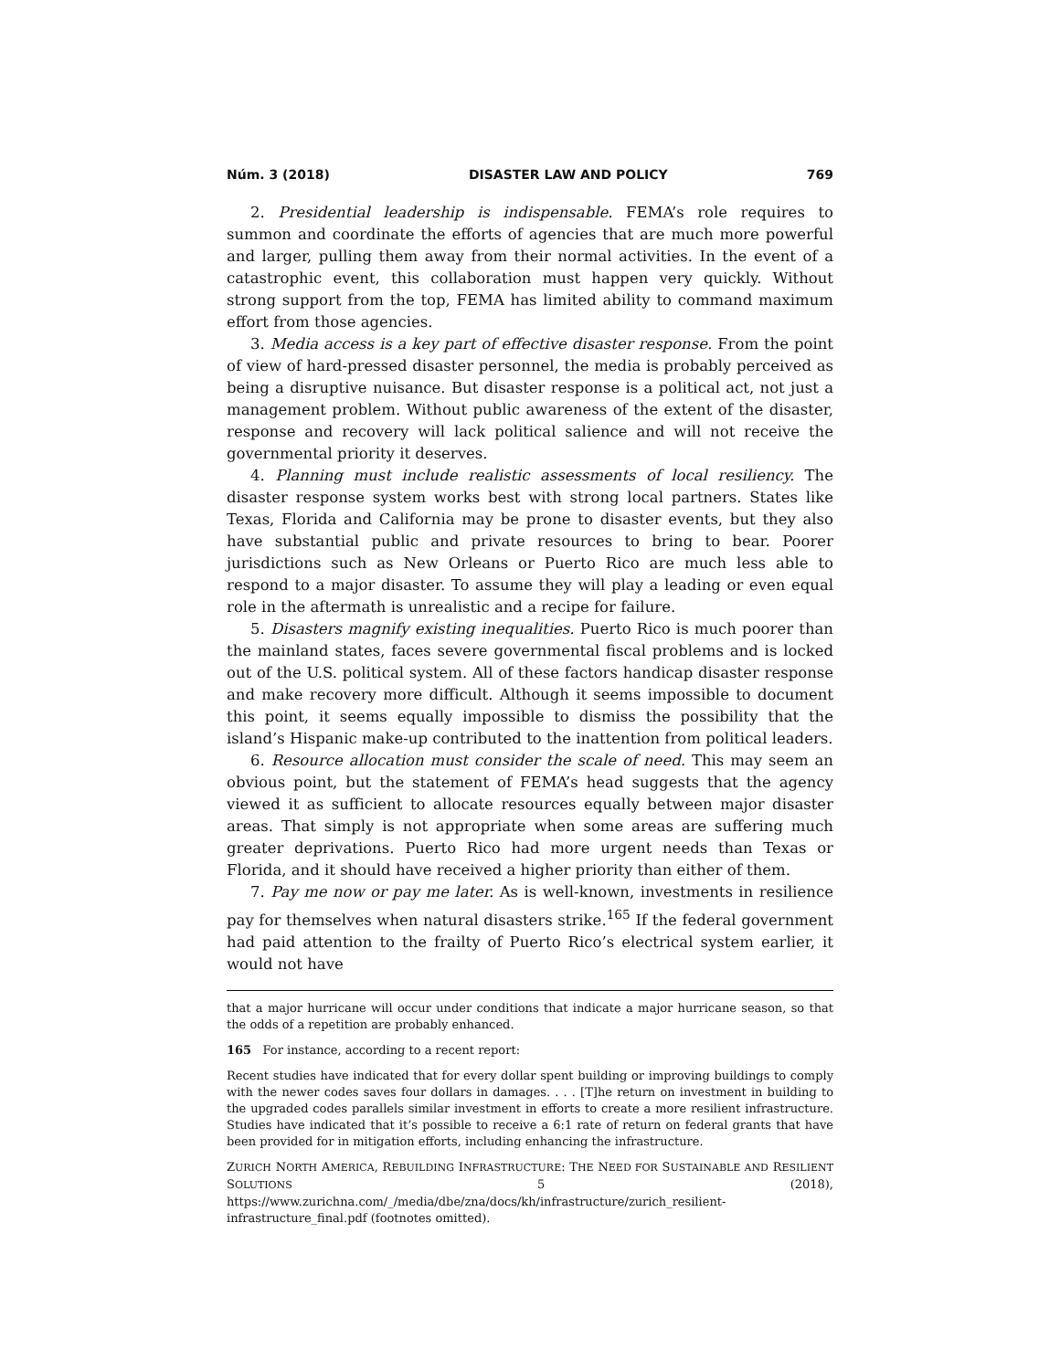Núm. 3 (2018) DISASTER LAW AND POLICY 769
2. Presidential leadership is indispensable. FEMA’s role requires to summon and coordinate the efforts of agencies that are much more powerful and larger, pulling them away from their normal activities. In the event of a catastrophic event, this collaboration must happen very quickly. Without strong support from the top, FEMA has limited ability to command maximum effort from those agencies.
3. Media access is a key part of effective disaster response. From the point of view of hard-pressed disaster personnel, the media is probably perceived as being a disruptive nuisance. But disaster response is a political act, not just a management problem. Without public awareness of the extent of the disaster, response and recovery will lack political salience and will not receive the governmental priority it deserves.
4. Planning must include realistic assessments of local resiliency. The disaster response system works best with strong local partners. States like Texas, Florida and California may be prone to disaster events, but they also have substantial public and private resources to bring to bear. Poorer jurisdictions such as New Orleans or Puerto Rico are much less able to respond to a major disaster. To assume they will play a leading or even equal role in the aftermath is unrealistic and a recipe for failure.
5. Disasters magnify existing inequalities. Puerto Rico is much poorer than the mainland states, faces severe governmental fiscal problems and is locked out of the U.S. political system. All of these factors handicap disaster response and make recovery more difficult. Although it seems impossible to document this point, it seems equally impossible to dismiss the possibility that the island’s Hispanic make-up contributed to the inattention from political leaders.
6. Resource allocation must consider the scale of need. This may seem an obvious point, but the statement of FEMA’s head suggests that the agency viewed it as sufficient to allocate resources equally between major disaster areas. That simply is not appropriate when some areas are suffering much greater deprivations. Puerto Rico had more urgent needs than Texas or Florida, and it should have received a higher priority than either of them.
7. Pay me now or pay me later. As is well-known, investments in resilience pay for themselves when natural disasters strike.<sup>165</sup> If the federal government had paid attention to the frailty of Puerto Rico’s electrical system earlier, it would not have
that a major hurricane will occur under conditions that indicate a major hurricane season, so that the odds of a repetition are probably enhanced.
165 For instance, according to a recent report:
Recent studies have indicated that for every dollar spent building or improving buildings to comply with the newer codes saves four dollars in damages. . . . [T]he return on investment in building to the upgraded codes parallels similar investment in efforts to create a more resilient infrastructure. Studies have indicated that it’s possible to receive a 6:1 rate of return on federal grants that have been provided for in mitigation efforts, including enhancing the infrastructure.
ZURICH NORTH AMERICA, REBUILDING INFRASTRUCTURE: THE NEED FOR SUSTAINABLE AND RESILIENT SOLUTIONS 5 (2018), https://www.zurichna.com/_/media/dbe/zna/docs/kh/infrastructure/zurich_resilient-infrastructure_final.pdf (footnotes omitted).